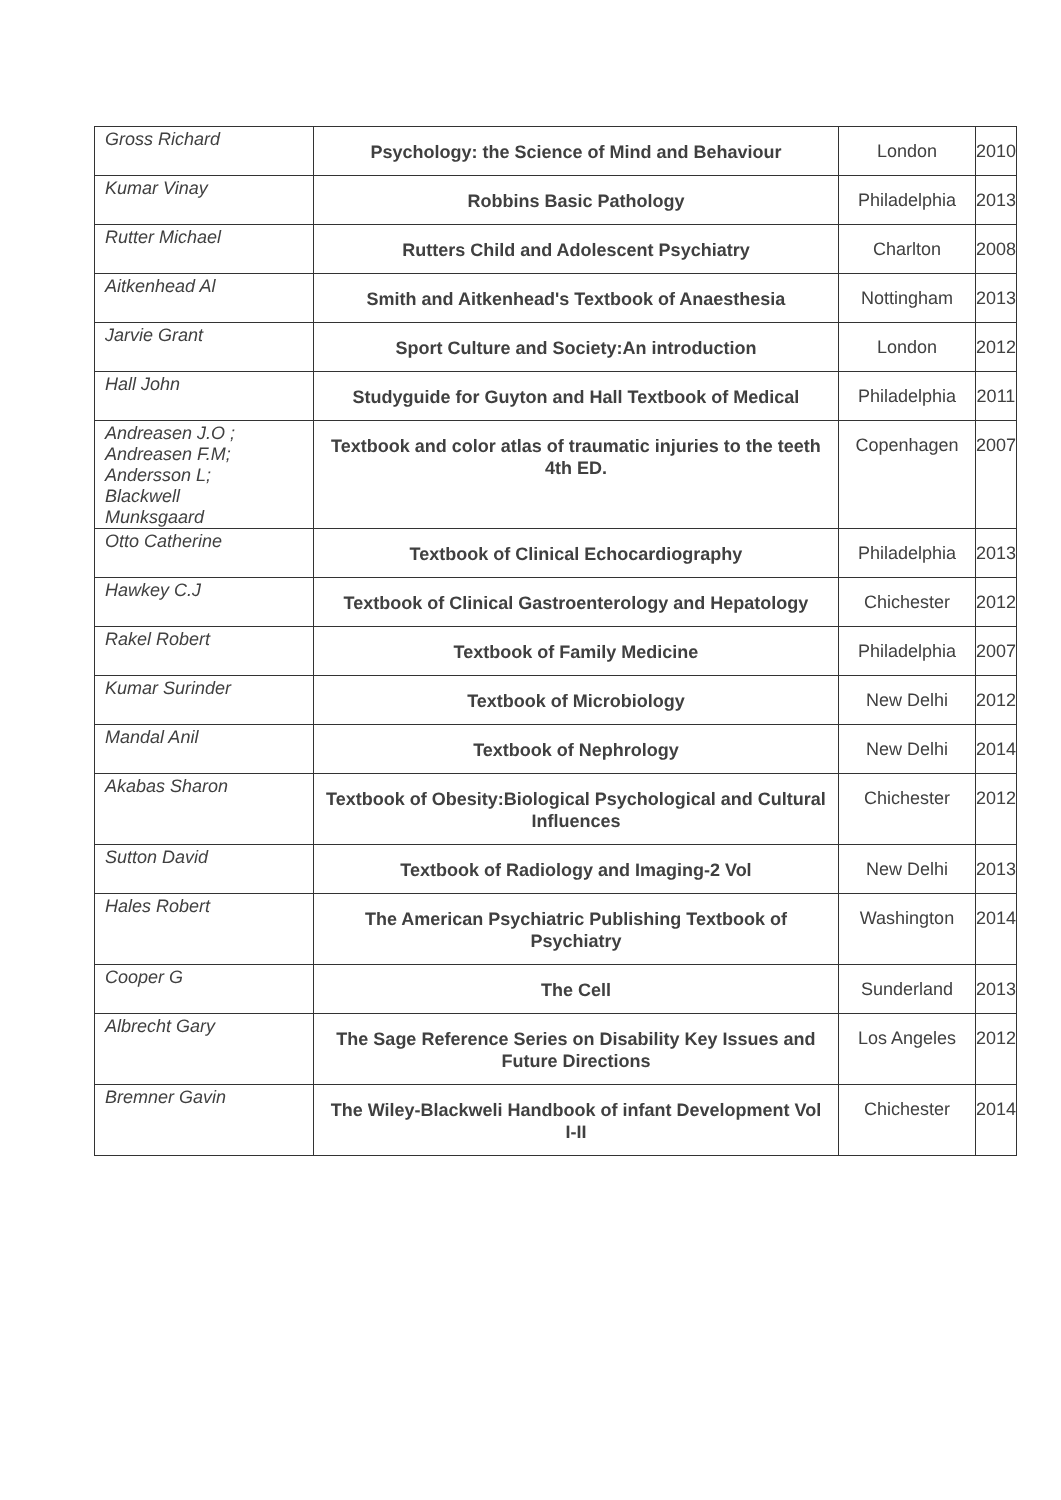| Gross Richard | Psychology: the Science of Mind and Behaviour | London | 2010 |
| Kumar Vinay | Robbins Basic Pathology | Philadelphia | 2013 |
| Rutter Michael | Rutters Child and Adolescent Psychiatry | Charlton | 2008 |
| Aitkenhead Al | Smith and Aitkenhead's Textbook of Anaesthesia | Nottingham | 2013 |
| Jarvie Grant | Sport Culture and Society:An introduction | London | 2012 |
| Hall John | Studyguide for Guyton and Hall Textbook of Medical | Philadelphia | 2011 |
| Andreasen J.O ; Andreasen F.M; Andersson L; Blackwell Munksgaard | Textbook and color atlas of traumatic injuries to the teeth 4th ED. | Copenhagen | 2007 |
| Otto Catherine | Textbook of Clinical Echocardiography | Philadelphia | 2013 |
| Hawkey C.J | Textbook of Clinical Gastroenterology and Hepatology | Chichester | 2012 |
| Rakel Robert | Textbook of Family Medicine | Philadelphia | 2007 |
| Kumar Surinder | Textbook of Microbiology | New Delhi | 2012 |
| Mandal Anil | Textbook of Nephrology | New Delhi | 2014 |
| Akabas Sharon | Textbook of Obesity:Biological Psychological and Cultural Influences | Chichester | 2012 |
| Sutton David | Textbook of Radiology and Imaging-2 Vol | New Delhi | 2013 |
| Hales Robert | The American Psychiatric Publishing Textbook of Psychiatry | Washington | 2014 |
| Cooper G | The Cell | Sunderland | 2013 |
| Albrecht Gary | The Sage Reference Series on Disability Key Issues and Future Directions | Los Angeles | 2012 |
| Bremner Gavin | The Wiley-Blackweli Handbook of infant Development Vol I-II | Chichester | 2014 |